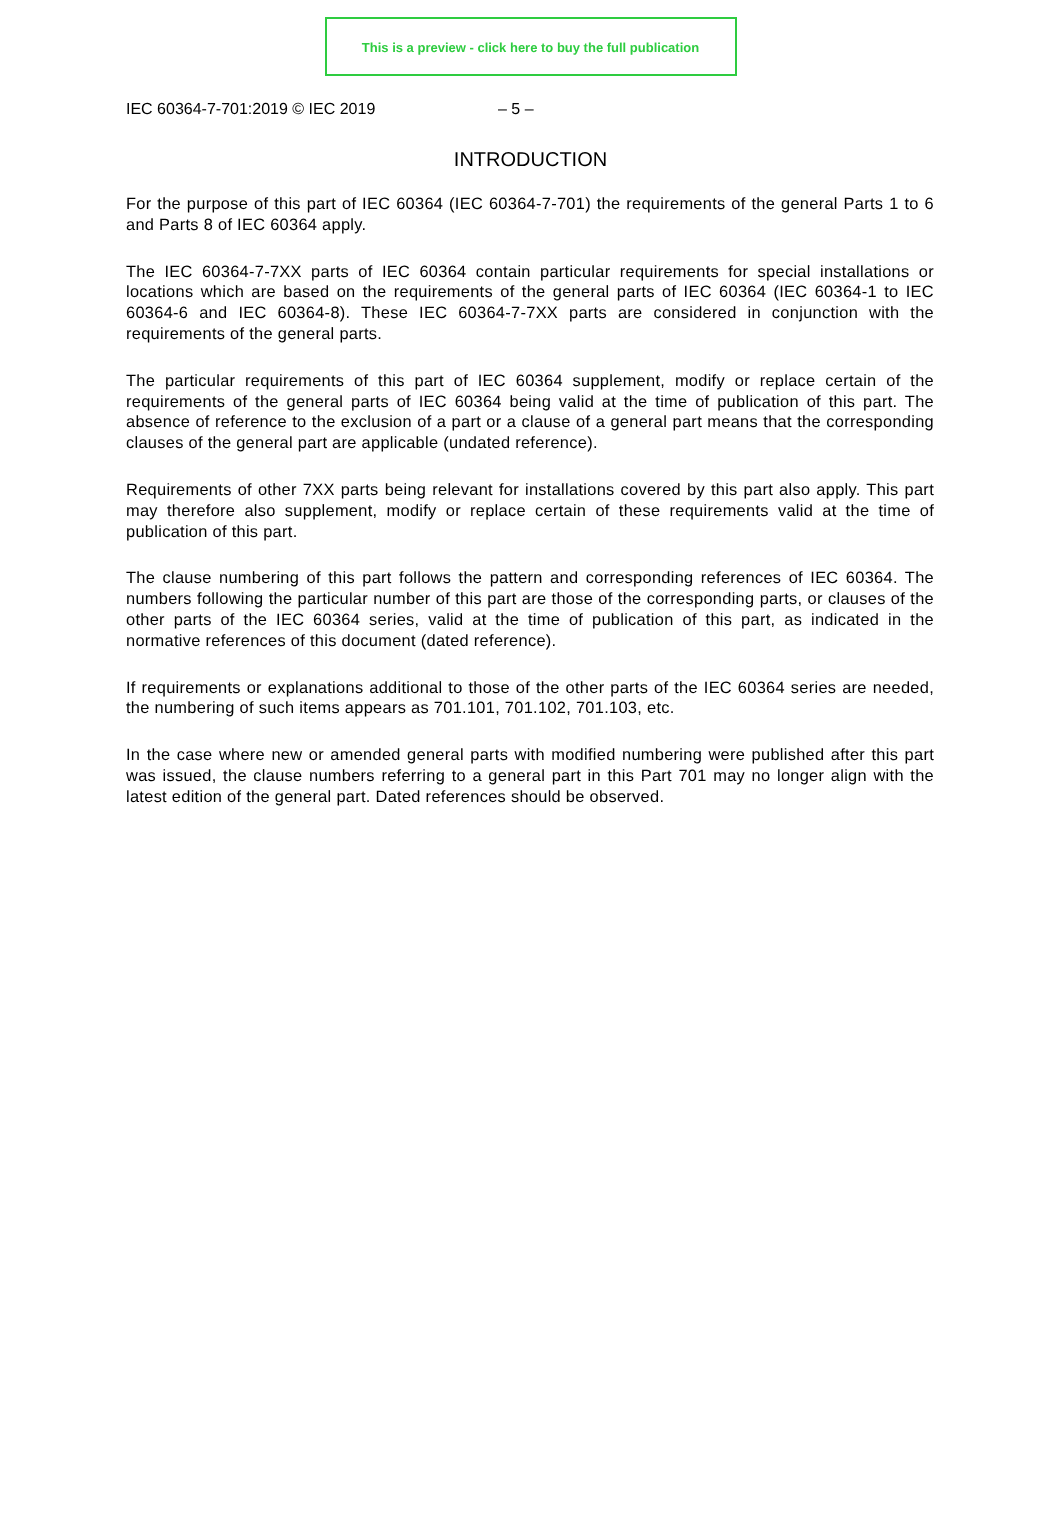This is a preview - click here to buy the full publication
IEC 60364-7-701:2019 © IEC 2019 – 5 –
INTRODUCTION
For the purpose of this part of IEC 60364 (IEC 60364-7-701) the requirements of the general Parts 1 to 6 and Parts 8 of IEC 60364 apply.
The IEC 60364-7-7XX parts of IEC 60364 contain particular requirements for special installations or locations which are based on the requirements of the general parts of IEC 60364 (IEC 60364-1 to IEC 60364-6 and IEC 60364-8). These IEC 60364-7-7XX parts are considered in conjunction with the requirements of the general parts.
The particular requirements of this part of IEC 60364 supplement, modify or replace certain of the requirements of the general parts of IEC 60364 being valid at the time of publication of this part. The absence of reference to the exclusion of a part or a clause of a general part means that the corresponding clauses of the general part are applicable (undated reference).
Requirements of other 7XX parts being relevant for installations covered by this part also apply. This part may therefore also supplement, modify or replace certain of these requirements valid at the time of publication of this part.
The clause numbering of this part follows the pattern and corresponding references of IEC 60364. The numbers following the particular number of this part are those of the corresponding parts, or clauses of the other parts of the IEC 60364 series, valid at the time of publication of this part, as indicated in the normative references of this document (dated reference).
If requirements or explanations additional to those of the other parts of the IEC 60364 series are needed, the numbering of such items appears as 701.101, 701.102, 701.103, etc.
In the case where new or amended general parts with modified numbering were published after this part was issued, the clause numbers referring to a general part in this Part 701 may no longer align with the latest edition of the general part. Dated references should be observed.